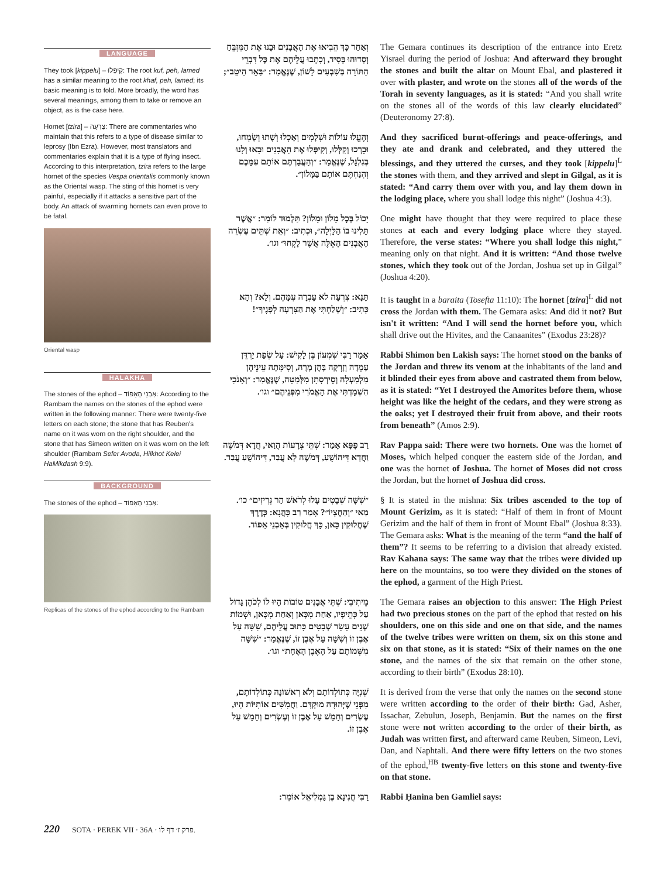LANGUAGE
They took [kippelu] – קִיפְּלוּ: The root kuf, peh, lamed has a similar meaning to the root khaf, peh, lamed; its basic meaning is to fold. More broadly, the word has several meanings, among them to take or remove an object, as is the case here.
Hornet [tzira] – צִרְעָה: There are commentaries who maintain that this refers to a type of disease similar to leprosy (Ibn Ezra). However, most translators and commentaries explain that it is a type of flying insect. According to this interpretation, tzira refers to the large hornet of the species Vespa orientalis commonly known as the Oriental wasp. The sting of this hornet is very painful, especially if it attacks a sensitive part of the body. An attack of swarming hornets can even prove to be fatal.
Oriental wasp
HALAKHA
The stones of the ephod – אַבְנֵי הָאֵפוֹד: According to the Rambam the names on the stones of the ephod were written in the following manner: There were twenty-five letters on each stone; the stone that has Reuben's name on it was worn on the right shoulder, and the stone that has Simeon written on it was worn on the left shoulder (Rambam Sefer Avoda, Hilkhot Kelei HaMikdash 9:9).
BACKGROUND
The stones of the ephod – אַבְנֵי הָאֵפוֹד:
Replicas of the stones of the ephod according to the Rambam
וְאַחַר כָּךְ הֵבִיאוּ אֶת הָאֲבָנִים וּבָנוּ אֶת הַמִּזְבֵּחַ וְסָדוּהוּ בְּסִיד, וְכָתְבוּ עֲלֵיהֶם אֶת כׇּל דִּבְרֵי הַתּוֹרָה בְּשִׁבְעִים לָשׁוֹן, שֶׁנֶּאֱמַר: ״בַּאֵר הֵיטֵב״;
The Gemara continues its description of the entrance into Eretz Yisrael during the period of Joshua: And afterward they brought the stones and built the altar on Mount Ebal, and plastered it over with plaster, and wrote on the stones all of the words of the Torah in seventy languages, as it is stated: “And you shall write on the stones all of the words of this law clearly elucidated” (Deuteronomy 27:8).
וְהֶעֱלוּ עוֹלוֹת וּשְׁלָמִים וְאָכְלוּ וְשָׁתוּ וְשָׂמְחוּ, וּבֵרְכוּ וְקִלְּלוּ, וְקִיפְּלוּ אֶת הָאֲבָנִים וּבָאוּ וְלָנוּ בְּגִלְגָּל, שֶׁנֶּאֱמַר: ״וְהַעֲבַרְתֶּם אוֹתָם עִמָּכֶם וְהִנַּחְתֶּם אוֹתָם בַּמָּלוֹן״.
And they sacrificed burnt-offerings and peace-offerings, and they ate and drank and celebrated, and they uttered the blessings, and they uttered the curses, and they took [kippelu]<sup>L</sup> the stones with them, and they arrived and slept in Gilgal, as it is stated: “And carry them over with you, and lay them down in the lodging place, where you shall lodge this night” (Joshua 4:3).
יָכוֹל בְּכׇל מָלוֹן וּמָלוֹן? תַּלְמוּד לוֹמַר: ״אֲשֶׁר תָּלִינוּ בּוֹ הַלָּיְלָה״, וּכְתִיב: ״וְאֵת שְׁתֵּים עֶשְׂרֵה הָאֲבָנִים הָאֵלֶּה אֲשֶׁר לָקְחוּ״ וגו׳.
One might have thought that they were required to place these stones at each and every lodging place where they stayed. Therefore, the verse states: “Where you shall lodge this night,” meaning only on that night. And it is written: “And those twelve stones, which they took out of the Jordan, Joshua set up in Gilgal” (Joshua 4:20).
תָּנָא: צִרְעָה לֹא עָבְרָה עִמָּהֶם. וְלָא? וְהָא כְּתִיב: ״וְשָׁלַחְתִּי אֶת הַצִּרְעָה לְפָנֶיךָ״!
It is taught in a baraita (Tosefta 11:10): The hornet [tzira]<sup>L</sup> did not cross the Jordan with them. The Gemara asks: And did it not? But isn't it written: “And I will send the hornet before you, which shall drive out the Hivites, and the Canaanites” (Exodus 23:28)?
אָמַר רַבִּי שִׁמְעוֹן בֶּן לָקִישׁ: עַל שְׂפַת יַרְדֵּן עָמְדָה וְזָרְקָה בָּהֶן מָרָה, וְסִימְּתָה עֵינֵיהֶן מִלְמַעְלָה וְסֵירְסָתָן מִלְּמַטָּה, שֶׁנֶּאֱמַר: ״וְאָנֹכִי הִשְׁמַדְתִּי אֶת הָאֱמֹרִי מִפְּנֵיהֶם״ וגו׳.
Rabbi Shimon ben Lakish says: The hornet stood on the banks of the Jordan and threw its venom at the inhabitants of the land and it blinded their eyes from above and castrated them from below, as it is stated: “Yet I destroyed the Amorites before them, whose height was like the height of the cedars, and they were strong as the oaks; yet I destroyed their fruit from above, and their roots from beneath” (Amos 2:9).
רַב פָּפָּא אָמַר: שְׁתֵּי צְרָעוֹת הֲוַאי, חֲדָא דְּמֹשֶׁה וַחֲדָא דִּיהוֹשֻׁעַ, דְּמֹשֶׁה לָא עֲבַר, דִּיהוֹשֻׁעַ עֲבַר.
Rav Pappa said: There were two hornets. One was the hornet of Moses, which helped conquer the eastern side of the Jordan, and one was the hornet of Joshua. The hornet of Moses did not cross the Jordan, but the hornet of Joshua did cross.
״שִׁשָּׁה שְׁבָטִים עָלוּ לְרֹאשׁ הַר גְּרִיזִים״ כו׳. מַאי ״וְהַחֶצְיוֹ״? אָמַר רַב כָּהֲנָא: כְּדֶרֶךְ שֶׁחֲלוּקִין כָּאן, כָּךְ חֲלוּקִין בְּאַבְנֵי אֵפוֹד.
§ It is stated in the mishna: Six tribes ascended to the top of Mount Gerizim, as it is stated: “Half of them in front of Mount Gerizim and the half of them in front of Mount Ebal” (Joshua 8:33). The Gemara asks: What is the meaning of the term “and the half of them”? It seems to be referring to a division that already existed. Rav Kahana says: The same way that the tribes were divided up here on the mountains, so too were they divided on the stones of the ephod, a garment of the High Priest.
מֵיתִיבִי: שְׁתֵּי אֲבָנִים טוֹבוֹת הָיוּ לוֹ לְכֹהֵן גָּדוֹל עַל כְּתֵיפָיו, אַחַת מִכָּאן וְאַחַת מִכָּאן, וּשְׁמוֹת שְׁנֵים עָשָׂר שְׁבָטִים כָּתוּב עֲלֵיהֶם, שִׁשָּׁה עַל אֶבֶן זוֹ וְשִׁשָּׁה עַל אֶבֶן זוֹ, שֶׁנֶּאֱמַר: ״שִׁשָּׁה מִשְּׁמוֹתָם עַל הָאֶבֶן הָאֶחָת״ וגו׳.
The Gemara raises an objection to this answer: The High Priest had two precious stones on the part of the ephod that rested on his shoulders, one on this side and one on that side, and the names of the twelve tribes were written on them, six on this stone and six on that stone, as it is stated: “Six of their names on the one stone, and the names of the six that remain on the other stone, according to their birth” (Exodus 28:10).
שְׁנִיָּה כְּתוֹלְדוֹתָם וְלֹא רִאשׁוֹנָה כְּתוֹלְדוֹתָם, מִפְּנֵי שֶׁיְּהוּדָה מוּקְדָּם. וַחֲמִשִּׁים אוֹתִיּוֹת הָיוּ, עֶשְׂרִים וְחָמֵשׁ עַל אֶבֶן זוֹ וְעֶשְׂרִים וְחָמֵשׁ עַל אֶבֶן זוֹ.
It is derived from the verse that only the names on the second stone were written according to the order of their birth: Gad, Asher, Issachar, Zebulun, Joseph, Benjamin. But the names on the first stone were not written according to the order of their birth, as Judah was written first, and afterward came Reuben, Simeon, Levi, Dan, and Naphtali. And there were fifty letters on the two stones of the ephod,<sup>HB</sup> twenty-five letters on this stone and twenty-five on that stone.
רַבִּי חֲנִינָא בֶּן גַּמְלִיאֵל אוֹמֵר:
Rabbi Ḥanina ben Gamliel says:
220 SOTA · PEREK VII · 36A · פרק ז׳ דף לו.